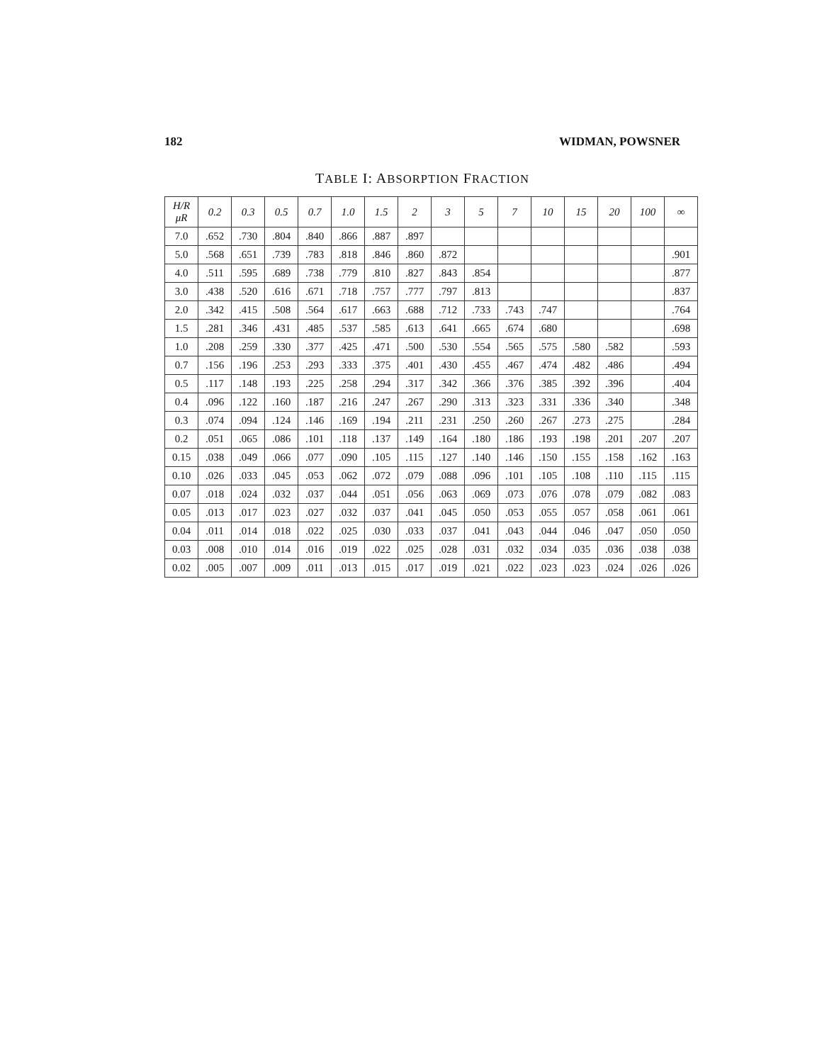182 WIDMAN, POWSNER
TABLE I: ABSORPTION FRACTION
| H/R μR | 0.2 | 0.3 | 0.5 | 0.7 | 1.0 | 1.5 | 2 | 3 | 5 | 7 | 10 | 15 | 20 | 100 | ∞ |
| --- | --- | --- | --- | --- | --- | --- | --- | --- | --- | --- | --- | --- | --- | --- | --- |
| 7.0 | .652 | .730 | .804 | .840 | .866 | .887 | .897 | | | | | | | | |
| 5.0 | .568 | .651 | .739 | .783 | .818 | .846 | .860 | .872 | | | | | | | .901 |
| 4.0 | .511 | .595 | .689 | .738 | .779 | .810 | .827 | .843 | .854 | | | | | | .877 |
| 3.0 | .438 | .520 | .616 | .671 | .718 | .757 | .777 | .797 | .813 | | | | | | .837 |
| 2.0 | .342 | .415 | .508 | .564 | .617 | .663 | .688 | .712 | .733 | .743 | .747 | | | | .764 |
| 1.5 | .281 | .346 | .431 | .485 | .537 | .585 | .613 | .641 | .665 | .674 | .680 | | | | .698 |
| 1.0 | .208 | .259 | .330 | .377 | .425 | .471 | .500 | .530 | .554 | .565 | .575 | .580 | .582 | | .593 |
| 0.7 | .156 | .196 | .253 | .293 | .333 | .375 | .401 | .430 | .455 | .467 | .474 | .482 | .486 | | .494 |
| 0.5 | .117 | .148 | .193 | .225 | .258 | .294 | .317 | .342 | .366 | .376 | .385 | .392 | .396 | | .404 |
| 0.4 | .096 | .122 | .160 | .187 | .216 | .247 | .267 | .290 | .313 | .323 | .331 | .336 | .340 | | .348 |
| 0.3 | .074 | .094 | .124 | .146 | .169 | .194 | .211 | .231 | .250 | .260 | .267 | .273 | .275 | | .284 |
| 0.2 | .051 | .065 | .086 | .101 | .118 | .137 | .149 | .164 | .180 | .186 | .193 | .198 | .201 | .207 | .207 |
| 0.15 | .038 | .049 | .066 | .077 | .090 | .105 | .115 | .127 | .140 | .146 | .150 | .155 | .158 | .162 | .163 |
| 0.10 | .026 | .033 | .045 | .053 | .062 | .072 | .079 | .088 | .096 | .101 | .105 | .108 | .110 | .115 | .115 |
| 0.07 | .018 | .024 | .032 | .037 | .044 | .051 | .056 | .063 | .069 | .073 | .076 | .078 | .079 | .082 | .083 |
| 0.05 | .013 | .017 | .023 | .027 | .032 | .037 | .041 | .045 | .050 | .053 | .055 | .057 | .058 | .061 | .061 |
| 0.04 | .011 | .014 | .018 | .022 | .025 | .030 | .033 | .037 | .041 | .043 | .044 | .046 | .047 | .050 | .050 |
| 0.03 | .008 | .010 | .014 | .016 | .019 | .022 | .025 | .028 | .031 | .032 | .034 | .035 | .036 | .038 | .038 |
| 0.02 | .005 | .007 | .009 | .011 | .013 | .015 | .017 | .019 | .021 | .022 | .023 | .023 | .024 | .026 | .026 |